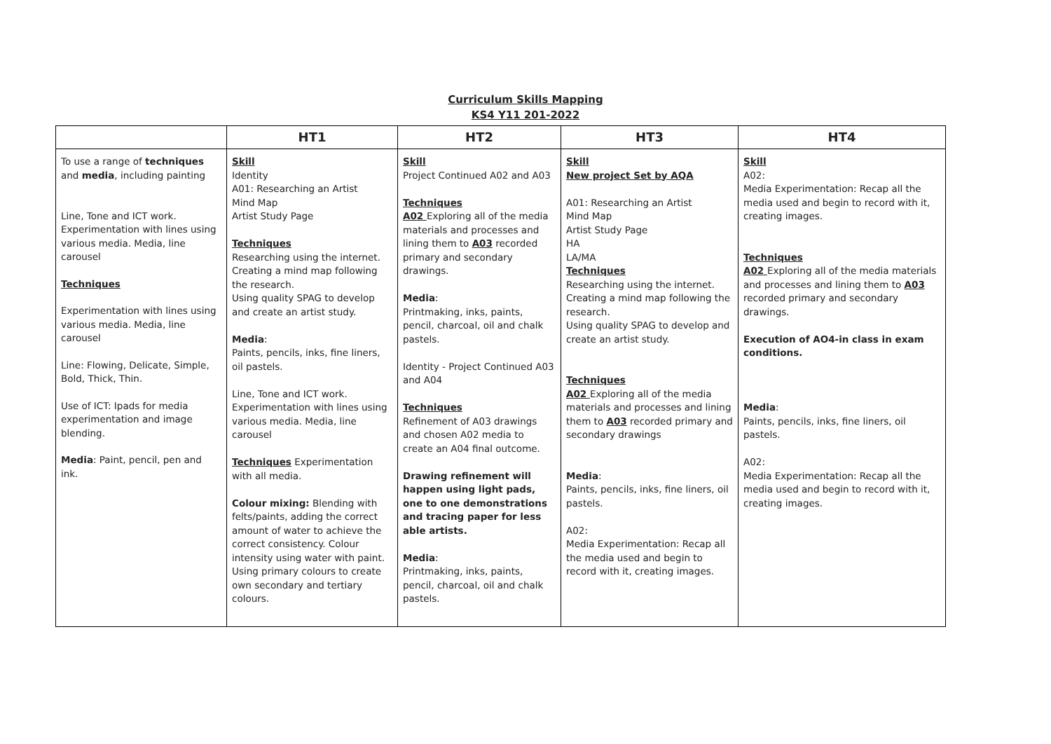Curriculum Skills Mapping
KS4 Y11 201-2022
| | HT1 | HT2 | HT3 | HT4 |
| --- | --- | --- | --- | --- |
| To use a range of techniques and media , including painting Line, Tone and ICT work. Experimentation with lines using various media. Media, line carousel Techniques Experimentation with lines using various media. Media, line carousel Line: Flowing, Delicate, Simple, Bold, Thick, Thin. Use of ICT: Ipads for media experimentation and image blending. Media : Paint, pencil, pen and ink. | Skill Identity A01: Researching an Artist Mind Map Artist Study Page Techniques Researching using the internet. Creating a mind map following the research. Using quality SPAG to develop and create an artist study. Media : Paints, pencils, inks, fine liners, oil pastels. Line, Tone and ICT work. Experimentation with lines using various media. Media, line carousel Techniques Experimentation with all media. Colour mixing: Blending with felts/paints, adding the correct amount of water to achieve the correct consistency. Colour intensity using water with paint. Using primary colours to create own secondary and tertiary colours. | Skill Project Continued A02 and A03 Techniques A02 Exploring all of the media materials and processes and lining them to A03 recorded primary and secondary drawings. Media : Printmaking, inks, paints, pencil, charcoal, oil and chalk pastels. Identity - Project Continued A03 and A04 Techniques Refinement of A03 drawings and chosen A02 media to create an A04 final outcome. Drawing refinement will happen using light pads, one to one demonstrations and tracing paper for less able artists. Media : Printmaking, inks, paints, pencil, charcoal, oil and chalk pastels. | Skill New project Set by AQA A01: Researching an Artist Mind Map Artist Study Page HA LA/MA Techniques Researching using the internet. Creating a mind map following the research. Using quality SPAG to develop and create an artist study. Techniques A02 Exploring all of the media materials and processes and lining them to A03 recorded primary and secondary drawings Media : Paints, pencils, inks, fine liners, oil pastels. A02: Media Experimentation: Recap all the media used and begin to record with it, creating images. | Skill A02: Media Experimentation: Recap all the media used and begin to record with it, creating images. Techniques A02 Exploring all of the media materials and processes and lining them to A03 recorded primary and secondary drawings. Execution of AO4-in class in exam conditions. Media : Paints, pencils, inks, fine liners, oil pastels. A02: Media Experimentation: Recap all the media used and begin to record with it, creating images. |